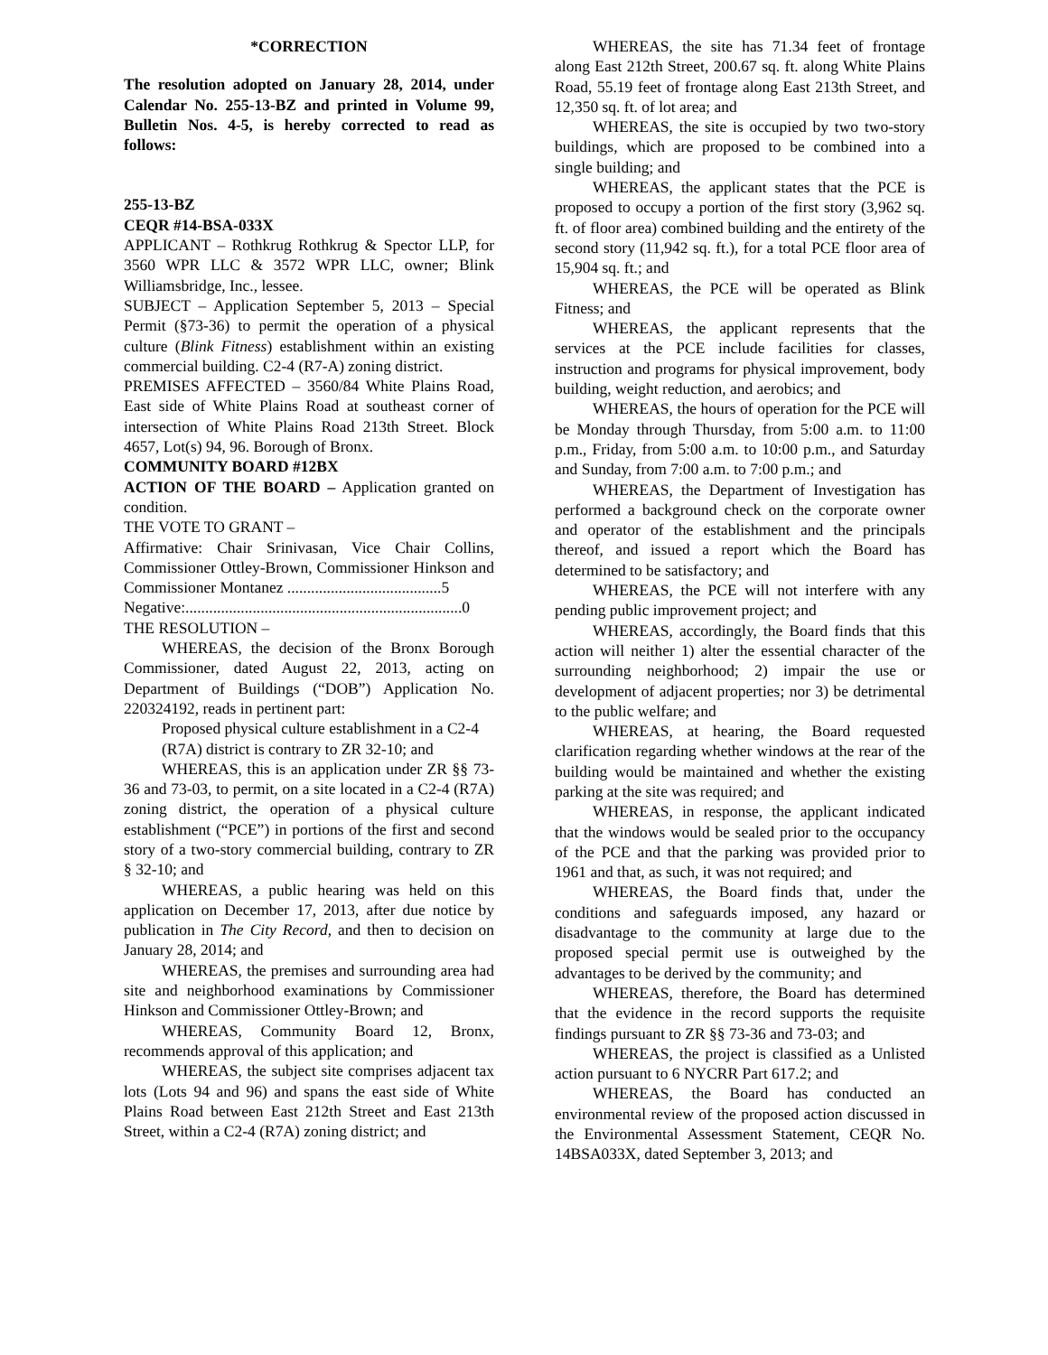*CORRECTION
The resolution adopted on January 28, 2014, under Calendar No. 255-13-BZ and printed in Volume 99, Bulletin Nos. 4-5, is hereby corrected to read as follows:
255-13-BZ
CEQR #14-BSA-033X
APPLICANT – Rothkrug Rothkrug & Spector LLP, for 3560 WPR LLC & 3572 WPR LLC, owner; Blink Williamsbridge, Inc., lessee.
SUBJECT – Application September 5, 2013 – Special Permit (§73-36) to permit the operation of a physical culture (Blink Fitness) establishment within an existing commercial building. C2-4 (R7-A) zoning district.
PREMISES AFFECTED – 3560/84 White Plains Road, East side of White Plains Road at southeast corner of intersection of White Plains Road 213th Street. Block 4657, Lot(s) 94, 96. Borough of Bronx.
COMMUNITY BOARD #12BX
ACTION OF THE BOARD – Application granted on condition.
THE VOTE TO GRANT –
Affirmative: Chair Srinivasan, Vice Chair Collins, Commissioner Ottley-Brown, Commissioner Hinkson and Commissioner Montanez .......................................5
Negative:......................................................................0
THE RESOLUTION –
WHEREAS, the decision of the Bronx Borough Commissioner, dated August 22, 2013, acting on Department of Buildings (“DOB”) Application No. 220324192, reads in pertinent part:
Proposed physical culture establishment in a C2-4 (R7A) district is contrary to ZR 32-10; and
WHEREAS, this is an application under ZR §§ 73-36 and 73-03, to permit, on a site located in a C2-4 (R7A) zoning district, the operation of a physical culture establishment (“PCE”) in portions of the first and second story of a two-story commercial building, contrary to ZR § 32-10; and
WHEREAS, a public hearing was held on this application on December 17, 2013, after due notice by publication in The City Record, and then to decision on January 28, 2014; and
WHEREAS, the premises and surrounding area had site and neighborhood examinations by Commissioner Hinkson and Commissioner Ottley-Brown; and
WHEREAS, Community Board 12, Bronx, recommends approval of this application; and
WHEREAS, the subject site comprises adjacent tax lots (Lots 94 and 96) and spans the east side of White Plains Road between East 212th Street and East 213th Street, within a C2-4 (R7A) zoning district; and
WHEREAS, the site has 71.34 feet of frontage along East 212th Street, 200.67 sq. ft. along White Plains Road, 55.19 feet of frontage along East 213th Street, and 12,350 sq. ft. of lot area; and
WHEREAS, the site is occupied by two two-story buildings, which are proposed to be combined into a single building; and
WHEREAS, the applicant states that the PCE is proposed to occupy a portion of the first story (3,962 sq. ft. of floor area) combined building and the entirety of the second story (11,942 sq. ft.), for a total PCE floor area of 15,904 sq. ft.; and
WHEREAS, the PCE will be operated as Blink Fitness; and
WHEREAS, the applicant represents that the services at the PCE include facilities for classes, instruction and programs for physical improvement, body building, weight reduction, and aerobics; and
WHEREAS, the hours of operation for the PCE will be Monday through Thursday, from 5:00 a.m. to 11:00 p.m., Friday, from 5:00 a.m. to 10:00 p.m., and Saturday and Sunday, from 7:00 a.m. to 7:00 p.m.; and
WHEREAS, the Department of Investigation has performed a background check on the corporate owner and operator of the establishment and the principals thereof, and issued a report which the Board has determined to be satisfactory; and
WHEREAS, the PCE will not interfere with any pending public improvement project; and
WHEREAS, accordingly, the Board finds that this action will neither 1) alter the essential character of the surrounding neighborhood; 2) impair the use or development of adjacent properties; nor 3) be detrimental to the public welfare; and
WHEREAS, at hearing, the Board requested clarification regarding whether windows at the rear of the building would be maintained and whether the existing parking at the site was required; and
WHEREAS, in response, the applicant indicated that the windows would be sealed prior to the occupancy of the PCE and that the parking was provided prior to 1961 and that, as such, it was not required; and
WHEREAS, the Board finds that, under the conditions and safeguards imposed, any hazard or disadvantage to the community at large due to the proposed special permit use is outweighed by the advantages to be derived by the community; and
WHEREAS, therefore, the Board has determined that the evidence in the record supports the requisite findings pursuant to ZR §§ 73-36 and 73-03; and
WHEREAS, the project is classified as a Unlisted action pursuant to 6 NYCRR Part 617.2; and
WHEREAS, the Board has conducted an environmental review of the proposed action discussed in the Environmental Assessment Statement, CEQR No. 14BSA033X, dated September 3, 2013; and